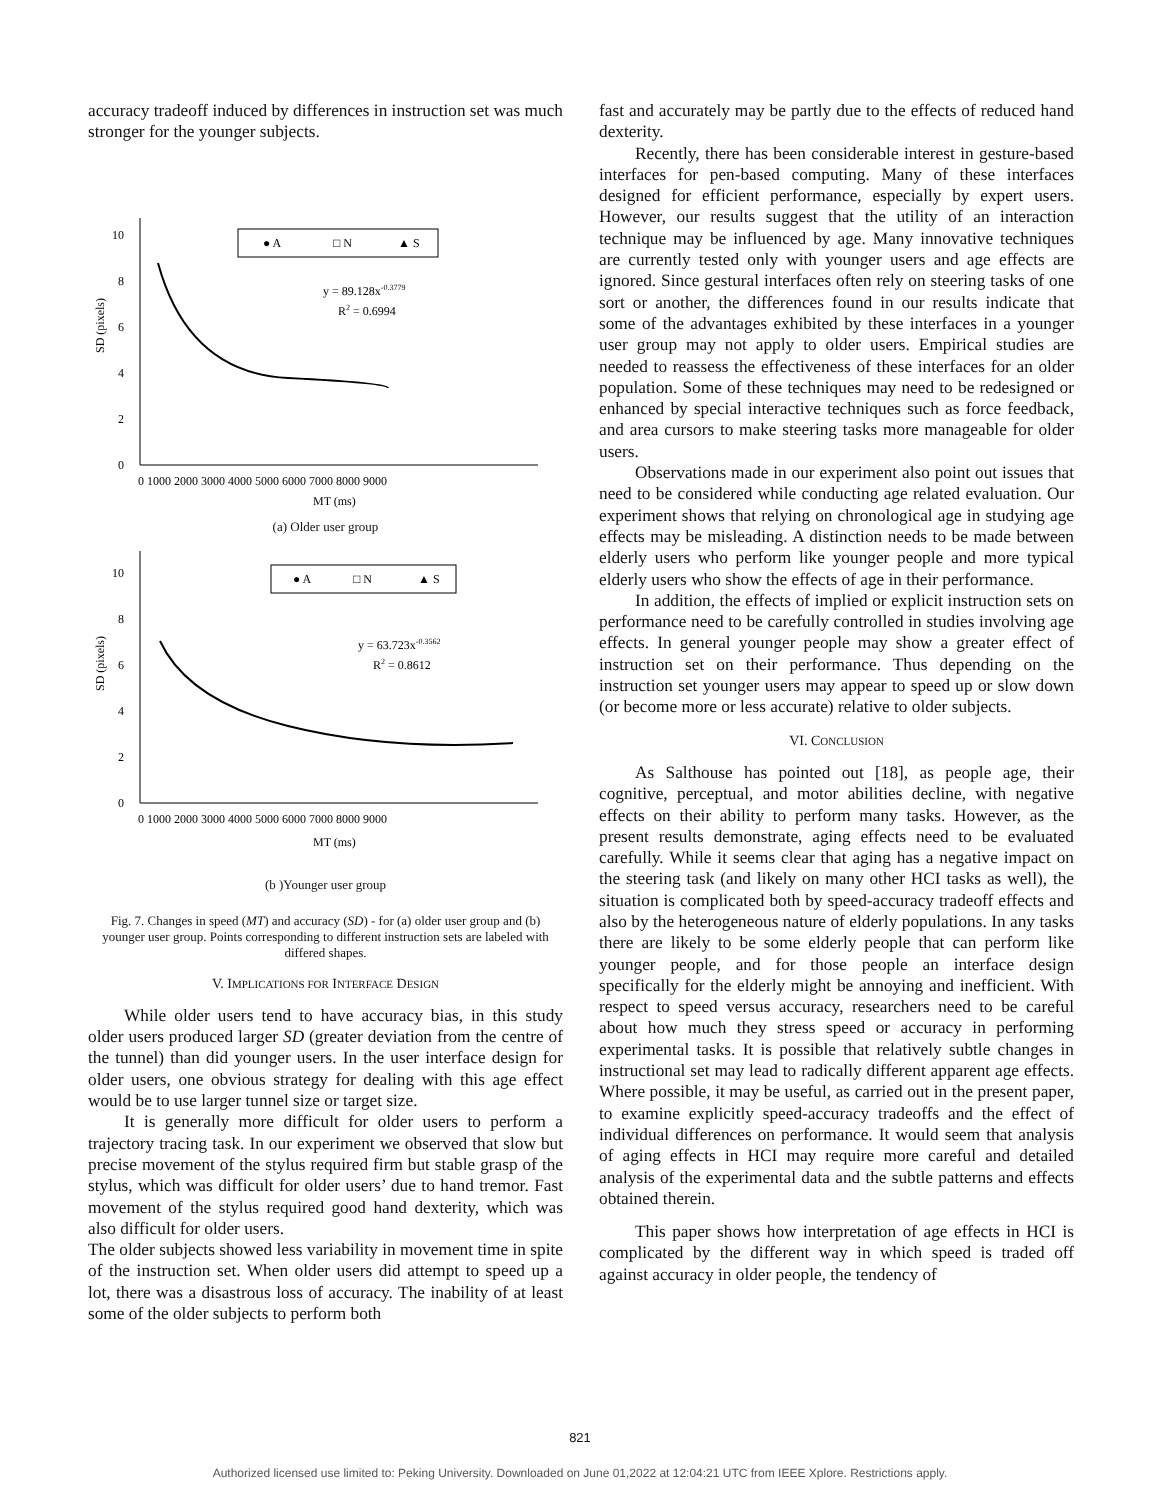accuracy tradeoff induced by differences in instruction set was much stronger for the younger subjects.
0
2
4
6
8
10
SD (pixels)
● A
□ N
▲ S
y = 89.128x-0.3779
R2 = 0.6994
0 1000 2000 3000 4000 5000 6000 7000 8000 9000
MT (ms)
(a) Older user group
0
2
4
6
8
10
SD (pixels)
● A
□ N
▲ S
y = 63.723x-0.3562
R2 = 0.8612
0 1000 2000 3000 4000 5000 6000 7000 8000 9000
MT (ms)
(b )Younger user group
Fig. 7. Changes in speed (MT) and accuracy (SD) - for (a) older user group and (b) younger user group. Points corresponding to different instruction sets are labeled with differed shapes.
V. IMPLICATIONS FOR INTERFACE DESIGN
While older users tend to have accuracy bias, in this study older users produced larger SD (greater deviation from the centre of the tunnel) than did younger users. In the user interface design for older users, one obvious strategy for dealing with this age effect would be to use larger tunnel size or target size.
It is generally more difficult for older users to perform a trajectory tracing task. In our experiment we observed that slow but precise movement of the stylus required firm but stable grasp of the stylus, which was difficult for older users’ due to hand tremor. Fast movement of the stylus required good hand dexterity, which was also difficult for older users.
The older subjects showed less variability in movement time in spite of the instruction set. When older users did attempt to speed up a lot, there was a disastrous loss of accuracy. The inability of at least some of the older subjects to perform both
fast and accurately may be partly due to the effects of reduced hand dexterity.
Recently, there has been considerable interest in gesture-based interfaces for pen-based computing. Many of these interfaces designed for efficient performance, especially by expert users. However, our results suggest that the utility of an interaction technique may be influenced by age. Many innovative techniques are currently tested only with younger users and age effects are ignored. Since gestural interfaces often rely on steering tasks of one sort or another, the differences found in our results indicate that some of the advantages exhibited by these interfaces in a younger user group may not apply to older users. Empirical studies are needed to reassess the effectiveness of these interfaces for an older population. Some of these techniques may need to be redesigned or enhanced by special interactive techniques such as force feedback, and area cursors to make steering tasks more manageable for older users.
Observations made in our experiment also point out issues that need to be considered while conducting age related evaluation. Our experiment shows that relying on chronological age in studying age effects may be misleading. A distinction needs to be made between elderly users who perform like younger people and more typical elderly users who show the effects of age in their performance.
In addition, the effects of implied or explicit instruction sets on performance need to be carefully controlled in studies involving age effects. In general younger people may show a greater effect of instruction set on their performance. Thus depending on the instruction set younger users may appear to speed up or slow down (or become more or less accurate) relative to older subjects.
VI. CONCLUSION
As Salthouse has pointed out [18], as people age, their cognitive, perceptual, and motor abilities decline, with negative effects on their ability to perform many tasks. However, as the present results demonstrate, aging effects need to be evaluated carefully. While it seems clear that aging has a negative impact on the steering task (and likely on many other HCI tasks as well), the situation is complicated both by speed-accuracy tradeoff effects and also by the heterogeneous nature of elderly populations. In any tasks there are likely to be some elderly people that can perform like younger people, and for those people an interface design specifically for the elderly might be annoying and inefficient. With respect to speed versus accuracy, researchers need to be careful about how much they stress speed or accuracy in performing experimental tasks. It is possible that relatively subtle changes in instructional set may lead to radically different apparent age effects. Where possible, it may be useful, as carried out in the present paper, to examine explicitly speed-accuracy tradeoffs and the effect of individual differences on performance. It would seem that analysis of aging effects in HCI may require more careful and detailed analysis of the experimental data and the subtle patterns and effects obtained therein.
This paper shows how interpretation of age effects in HCI is complicated by the different way in which speed is traded off against accuracy in older people, the tendency of
821
Authorized licensed use limited to: Peking University. Downloaded on June 01,2022 at 12:04:21 UTC from IEEE Xplore. Restrictions apply.